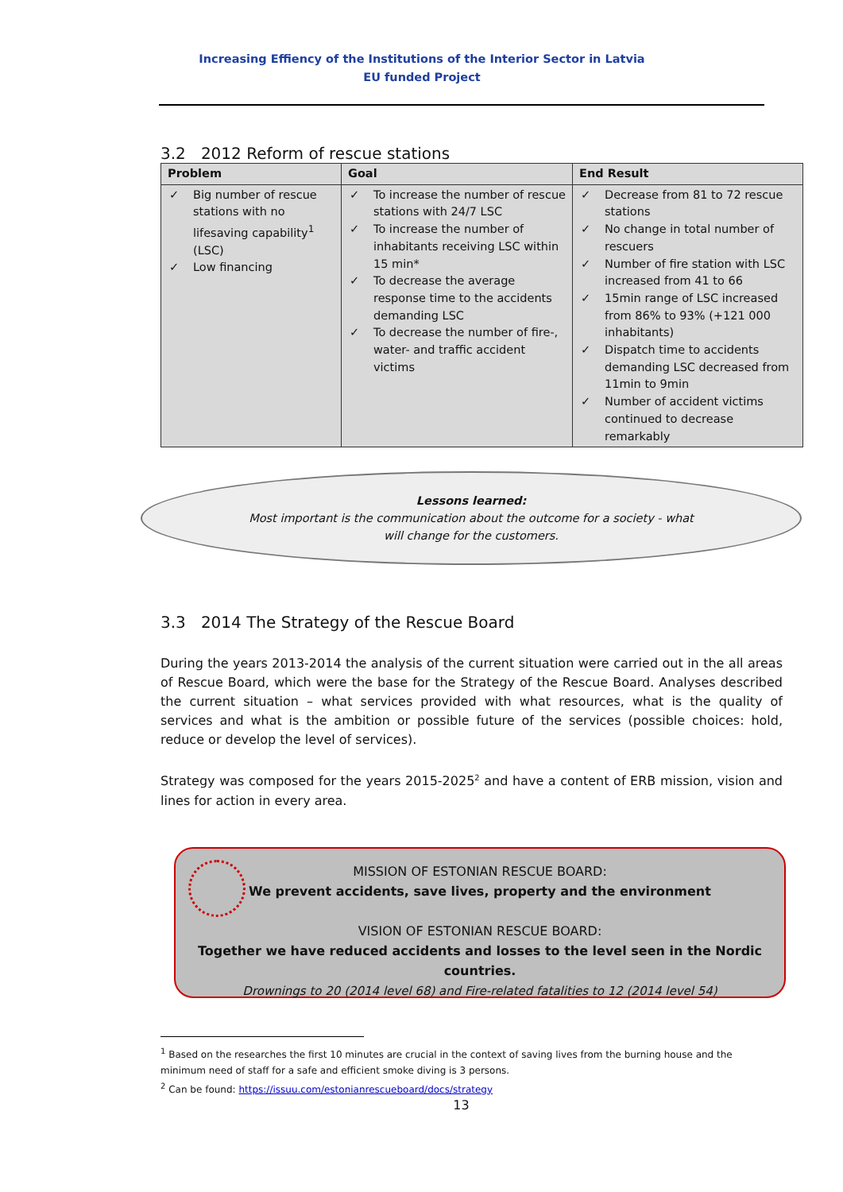Increasing Effiency of the Institutions of the Interior Sector in Latvia
EU funded Project
3.2 2012 Reform of rescue stations
| Problem | Goal | End Result |
| --- | --- | --- |
| ✓ Big number of rescue stations with no lifesaving capability<sup>1</sup> (LSC) ✓ Low financing | ✓ To increase the number of rescue stations with 24/7 LSC ✓ To increase the number of inhabitants receiving LSC within 15 min* ✓ To decrease the average response time to the accidents demanding LSC ✓ To decrease the number of fire-, water- and traffic accident victims | ✓ Decrease from 81 to 72 rescue stations ✓ No change in total number of rescuers ✓ Number of fire station with LSC increased from 41 to 66 ✓ 15min range of LSC increased from 86% to 93% (+121 000 inhabitants) ✓ Dispatch time to accidents demanding LSC decreased from 11min to 9min ✓ Number of accident victims continued to decrease remarkably |
Lessons learned:
Most important is the communication about the outcome for a society - what
will change for the customers.
3.3 2014 The Strategy of the Rescue Board
During the years 2013-2014 the analysis of the current situation were carried out in the all areas of Rescue Board, which were the base for the Strategy of the Rescue Board. Analyses described the current situation – what services provided with what resources, what is the quality of services and what is the ambition or possible future of the services (possible choices: hold, reduce or develop the level of services).
Strategy was composed for the years 2015-2025<sup>2</sup> and have a content of ERB mission, vision and lines for action in every area.
MISSION OF ESTONIAN RESCUE BOARD:
We prevent accidents, save lives, property and the environment
VISION OF ESTONIAN RESCUE BOARD:
Together we have reduced accidents and losses to the level seen in the Nordic countries.
Drownings to 20 (2014 level 68) and Fire-related fatalities to 12 (2014 level 54)
<sup>1</sup> Based on the researches the first 10 minutes are crucial in the context of saving lives from the burning house and the minimum need of staff for a safe and efficient smoke diving is 3 persons.
<sup>2</sup> Can be found: https://issuu.com/estonianrescueboard/docs/strategy
13